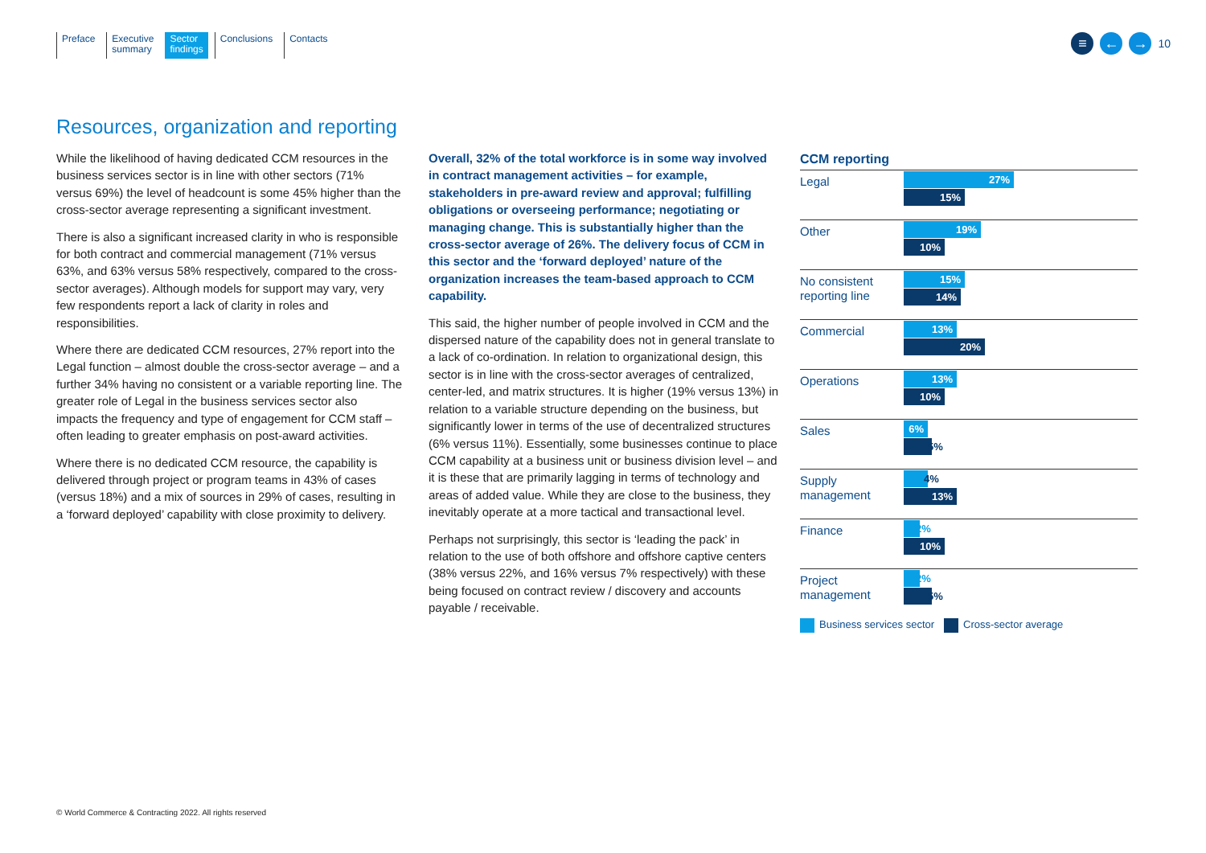Preface Executive
summary
Sector
findings
Conclusions Contacts
≡ ← → 10
Resources, organization and reporting
While the likelihood of having dedicated CCM resources in the business services sector is in line with other sectors (71% versus 69%) the level of headcount is some 45% higher than the cross-sector average representing a significant investment.
There is also a significant increased clarity in who is responsible for both contract and commercial management (71% versus 63%, and 63% versus 58% respectively, compared to the cross-sector averages). Although models for support may vary, very few respondents report a lack of clarity in roles and responsibilities.
Where there are dedicated CCM resources, 27% report into the Legal function – almost double the cross-sector average – and a further 34% having no consistent or a variable reporting line. The greater role of Legal in the business services sector also impacts the frequency and type of engagement for CCM staff – often leading to greater emphasis on post-award activities.
Where there is no dedicated CCM resource, the capability is delivered through project or program teams in 43% of cases (versus 18%) and a mix of sources in 29% of cases, resulting in a ‘forward deployed’ capability with close proximity to delivery.
Overall, 32% of the total workforce is in some way involved in contract management activities – for example, stakeholders in pre-award review and approval; fulfilling obligations or overseeing performance; negotiating or managing change. This is substantially higher than the cross-sector average of 26%. The delivery focus of CCM in this sector and the ‘forward deployed’ nature of the organization increases the team-based approach to CCM capability.
This said, the higher number of people involved in CCM and the dispersed nature of the capability does not in general translate to a lack of co-ordination. In relation to organizational design, this sector is in line with the cross-sector averages of centralized, center-led, and matrix structures. It is higher (19% versus 13%) in relation to a variable structure depending on the business, but significantly lower in terms of the use of decentralized structures (6% versus 11%). Essentially, some businesses continue to place CCM capability at a business unit or business division level – and it is these that are primarily lagging in terms of technology and areas of added value. While they are close to the business, they inevitably operate at a more tactical and transactional level.
Perhaps not surprisingly, this sector is ‘leading the pack’ in relation to the use of both offshore and offshore captive centers (38% versus 22%, and 16% versus 7% respectively) with these being focused on contract review / discovery and accounts payable / receivable.
CCM reporting
Legal
27%
15%
Other
19%
10%
No consistent reporting line
15%
14%
Commercial
13%
20%
Operations
13%
10%
Sales
6%
5%
Supply management
4%
13%
Finance
2%
10%
Project management
2%
5%
Business services sector Cross-sector average
© World Commerce & Contracting 2022. All rights reserved